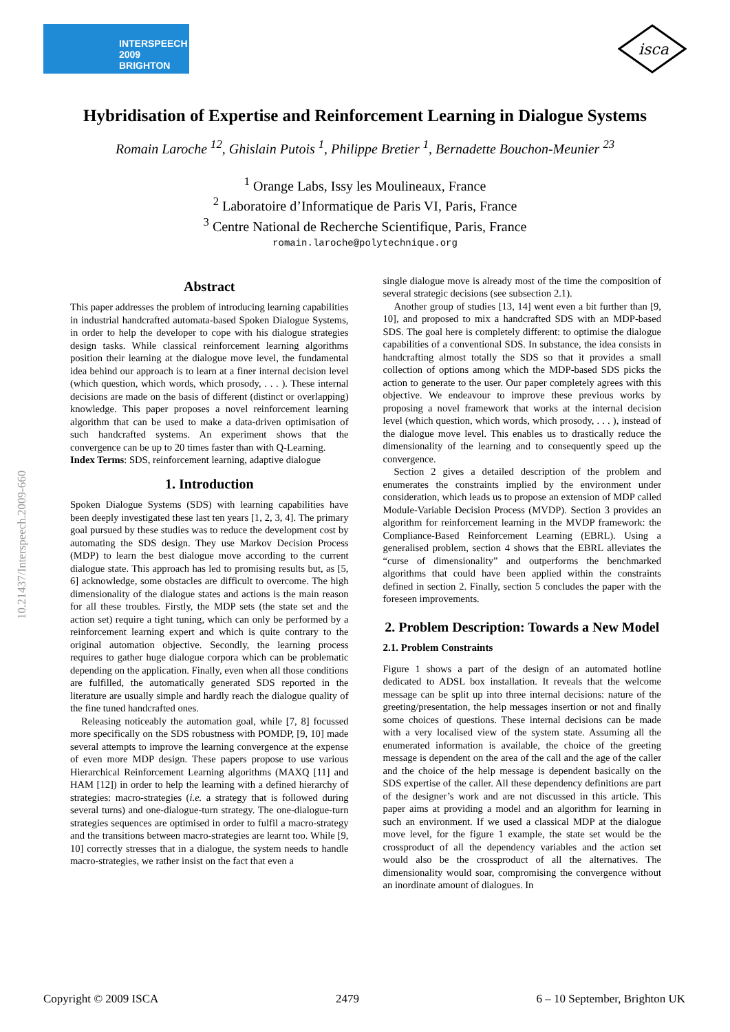INTERSPEECH
2009 BRIGHTON
isca
10.21437/Interspeech.2009-660
Hybridisation of Expertise and Reinforcement Learning in Dialogue Systems
Romain Laroche <sup>12</sup>, Ghislain Putois <sup>1</sup>, Philippe Bretier <sup>1</sup>, Bernadette Bouchon-Meunier <sup>23</sup>
<sup>1</sup> Orange Labs, Issy les Moulineaux, France
<sup>2</sup> Laboratoire d’Informatique de Paris VI, Paris, France
<sup>3</sup> Centre National de Recherche Scientifique, Paris, France
romain.laroche@polytechnique.org
Abstract
This paper addresses the problem of introducing learning capabilities in industrial handcrafted automata-based Spoken Dialogue Systems, in order to help the developer to cope with his dialogue strategies design tasks. While classical reinforcement learning algorithms position their learning at the dialogue move level, the fundamental idea behind our approach is to learn at a finer internal decision level (which question, which words, which prosody, . . . ). These internal decisions are made on the basis of different (distinct or overlapping) knowledge. This paper proposes a novel reinforcement learning algorithm that can be used to make a data-driven optimisation of such handcrafted systems. An experiment shows that the convergence can be up to 20 times faster than with Q-Learning.
Index Terms: SDS, reinforcement learning, adaptive dialogue
1. Introduction
Spoken Dialogue Systems (SDS) with learning capabilities have been deeply investigated these last ten years [1, 2, 3, 4]. The primary goal pursued by these studies was to reduce the development cost by automating the SDS design. They use Markov Decision Process (MDP) to learn the best dialogue move according to the current dialogue state. This approach has led to promising results but, as [5, 6] acknowledge, some obstacles are difficult to overcome. The high dimensionality of the dialogue states and actions is the main reason for all these troubles. Firstly, the MDP sets (the state set and the action set) require a tight tuning, which can only be performed by a reinforcement learning expert and which is quite contrary to the original automation objective. Secondly, the learning process requires to gather huge dialogue corpora which can be problematic depending on the application. Finally, even when all those conditions are fulfilled, the automatically generated SDS reported in the literature are usually simple and hardly reach the dialogue quality of the fine tuned handcrafted ones.
Releasing noticeably the automation goal, while [7, 8] focussed more specifically on the SDS robustness with POMDP, [9, 10] made several attempts to improve the learning convergence at the expense of even more MDP design. These papers propose to use various Hierarchical Reinforcement Learning algorithms (MAXQ [11] and HAM [12]) in order to help the learning with a defined hierarchy of strategies: macro-strategies (i.e. a strategy that is followed during several turns) and one-dialogue-turn strategy. The one-dialogue-turn strategies sequences are optimised in order to fulfil a macro-strategy and the transitions between macro-strategies are learnt too. While [9, 10] correctly stresses that in a dialogue, the system needs to handle macro-strategies, we rather insist on the fact that even a
single dialogue move is already most of the time the composition of several strategic decisions (see subsection 2.1).
Another group of studies [13, 14] went even a bit further than [9, 10], and proposed to mix a handcrafted SDS with an MDP-based SDS. The goal here is completely different: to optimise the dialogue capabilities of a conventional SDS. In substance, the idea consists in handcrafting almost totally the SDS so that it provides a small collection of options among which the MDP-based SDS picks the action to generate to the user. Our paper completely agrees with this objective. We endeavour to improve these previous works by proposing a novel framework that works at the internal decision level (which question, which words, which prosody, . . . ), instead of the dialogue move level. This enables us to drastically reduce the dimensionality of the learning and to consequently speed up the convergence.
Section 2 gives a detailed description of the problem and enumerates the constraints implied by the environment under consideration, which leads us to propose an extension of MDP called Module-Variable Decision Process (MVDP). Section 3 provides an algorithm for reinforcement learning in the MVDP framework: the Compliance-Based Reinforcement Learning (EBRL). Using a generalised problem, section 4 shows that the EBRL alleviates the “curse of dimensionality” and outperforms the benchmarked algorithms that could have been applied within the constraints defined in section 2. Finally, section 5 concludes the paper with the foreseen improvements.
2. Problem Description: Towards a New Model
2.1. Problem Constraints
Figure 1 shows a part of the design of an automated hotline dedicated to ADSL box installation. It reveals that the welcome message can be split up into three internal decisions: nature of the greeting/presentation, the help messages insertion or not and finally some choices of questions. These internal decisions can be made with a very localised view of the system state. Assuming all the enumerated information is available, the choice of the greeting message is dependent on the area of the call and the age of the caller and the choice of the help message is dependent basically on the SDS expertise of the caller. All these dependency definitions are part of the designer’s work and are not discussed in this article. This paper aims at providing a model and an algorithm for learning in such an environment. If we used a classical MDP at the dialogue move level, for the figure 1 example, the state set would be the crossproduct of all the dependency variables and the action set would also be the crossproduct of all the alternatives. The dimensionality would soar, compromising the convergence without an inordinate amount of dialogues. In
Copyright © 2009 ISCA 2479 6 – 10 September, Brighton UK